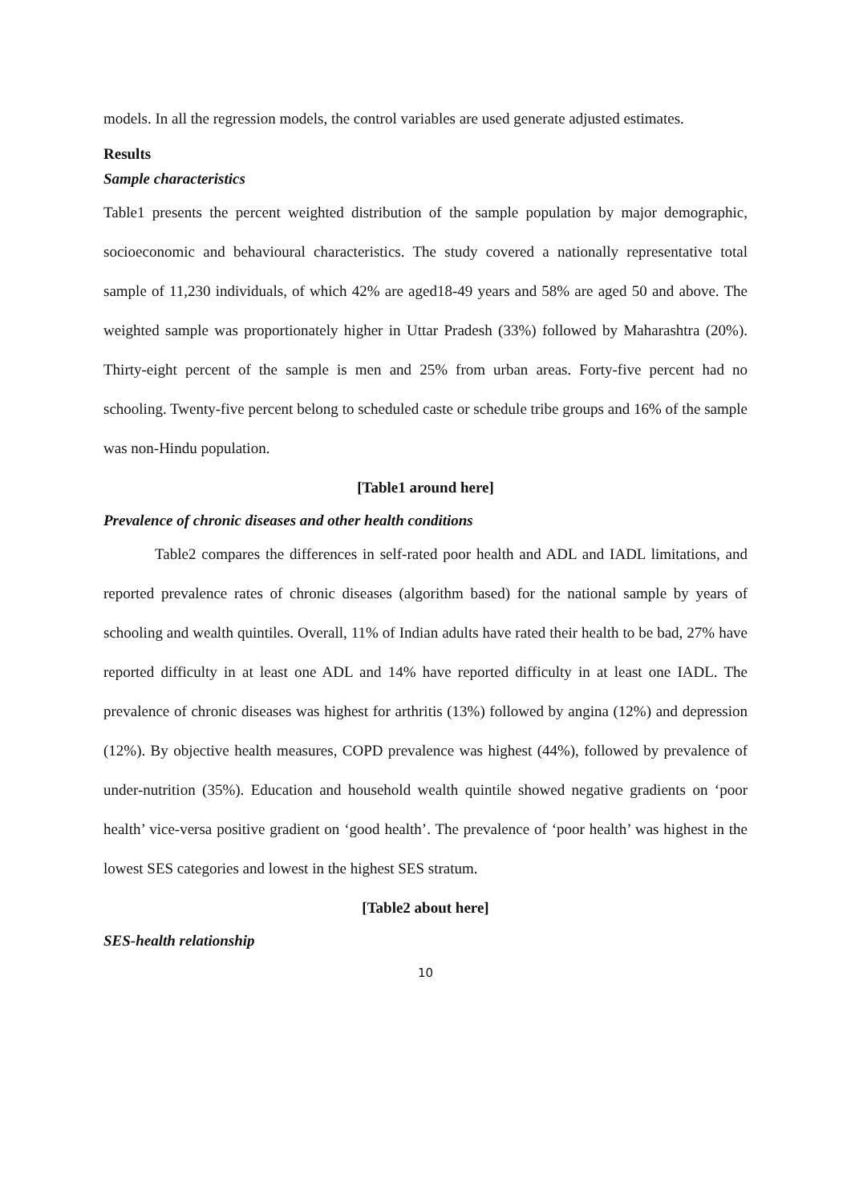models. In all the regression models, the control variables are used generate adjusted estimates.
Results
Sample characteristics
Table1 presents the percent weighted distribution of the sample population by major demographic, socioeconomic and behavioural characteristics. The study covered a nationally representative total sample of 11,230 individuals, of which 42% are aged18-49 years and 58% are aged 50 and above. The weighted sample was proportionately higher in Uttar Pradesh (33%) followed by Maharashtra (20%). Thirty-eight percent of the sample is men and 25% from urban areas. Forty-five percent had no schooling. Twenty-five percent belong to scheduled caste or schedule tribe groups and 16% of the sample was non-Hindu population.
[Table1 around here]
Prevalence of chronic diseases and other health conditions
Table2 compares the differences in self-rated poor health and ADL and IADL limitations, and reported prevalence rates of chronic diseases (algorithm based) for the national sample by years of schooling and wealth quintiles. Overall, 11% of Indian adults have rated their health to be bad, 27% have reported difficulty in at least one ADL and 14% have reported difficulty in at least one IADL. The prevalence of chronic diseases was highest for arthritis (13%) followed by angina (12%) and depression (12%). By objective health measures, COPD prevalence was highest (44%), followed by prevalence of under-nutrition (35%). Education and household wealth quintile showed negative gradients on ‘poor health’ vice-versa positive gradient on ‘good health’. The prevalence of ‘poor health’ was highest in the lowest SES categories and lowest in the highest SES stratum.
[Table2 about here]
SES-health relationship
10